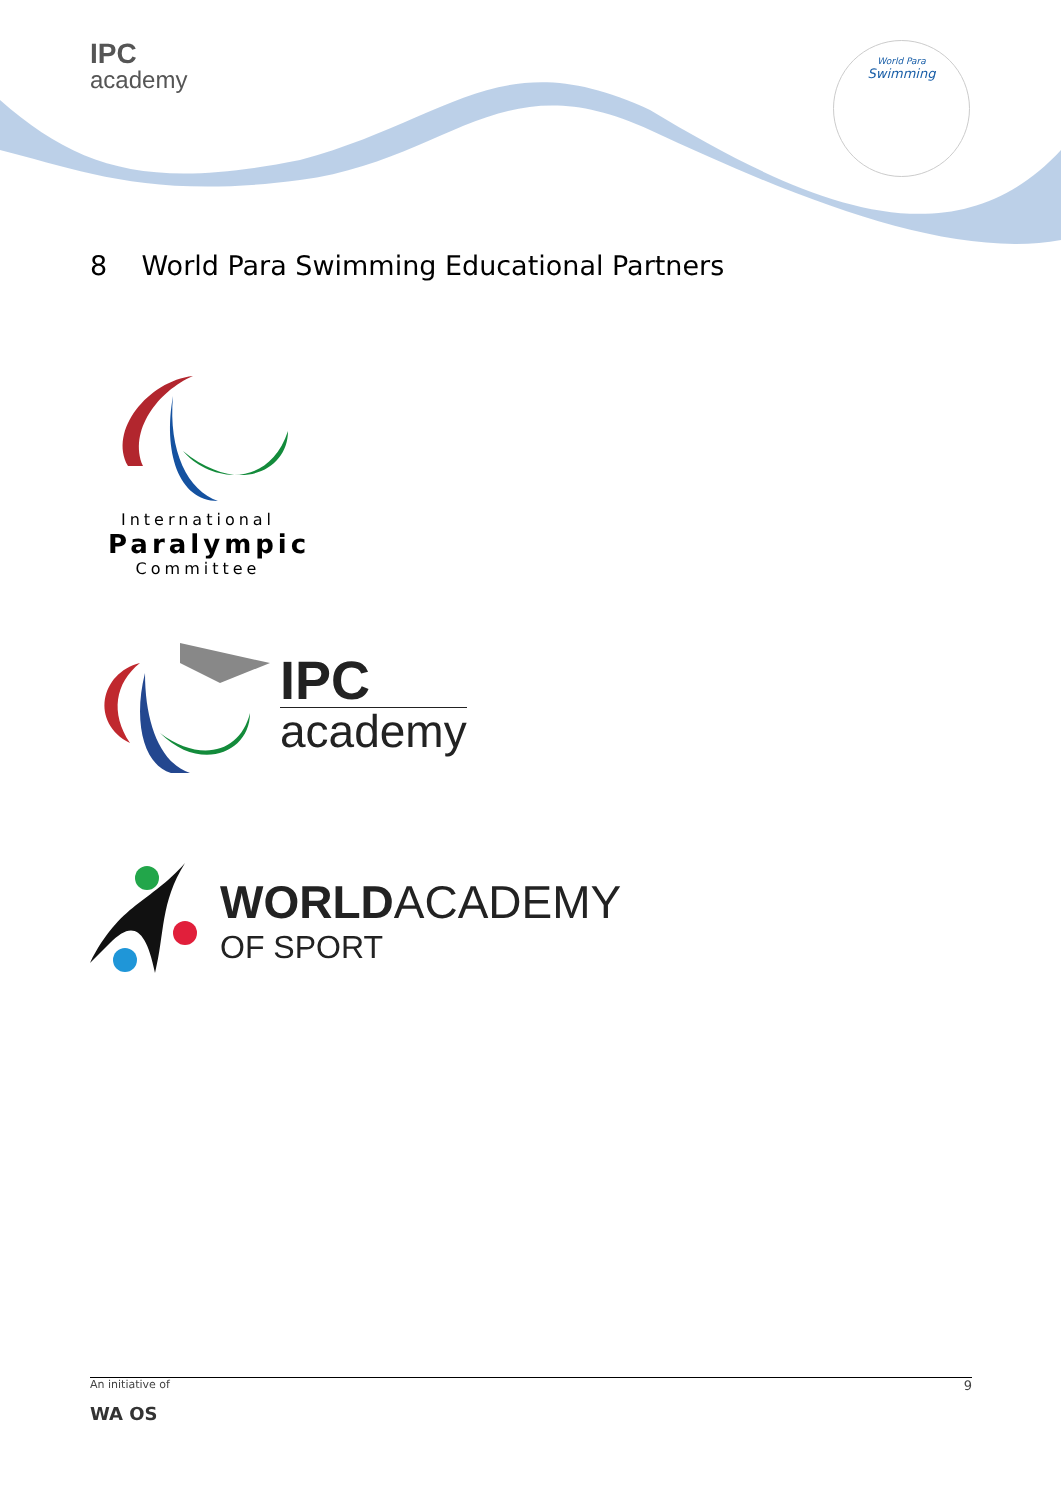IPC
academy
World Para
Swimming
8 World Para Swimming Educational Partners
International
Paralympic
Committee
IPC
academy
WORLDACADEMY
OF SPORT
An initiative of 9
WA OS